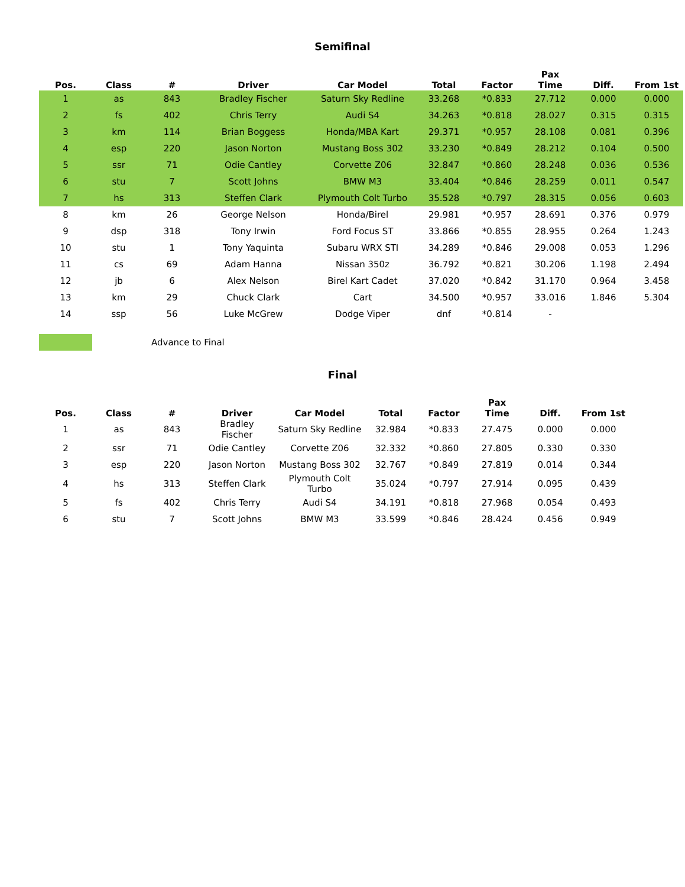Semifinal
| Pos. | Class | # | Driver | Car Model | Total | Factor | Pax Time | Diff. | From 1st |
| --- | --- | --- | --- | --- | --- | --- | --- | --- | --- |
| 1 | as | 843 | Bradley Fischer | Saturn Sky Redline | 33.268 | *0.833 | 27.712 | 0.000 | 0.000 |
| 2 | fs | 402 | Chris Terry | Audi S4 | 34.263 | *0.818 | 28.027 | 0.315 | 0.315 |
| 3 | km | 114 | Brian Boggess | Honda/MBA Kart | 29.371 | *0.957 | 28.108 | 0.081 | 0.396 |
| 4 | esp | 220 | Jason Norton | Mustang Boss 302 | 33.230 | *0.849 | 28.212 | 0.104 | 0.500 |
| 5 | ssr | 71 | Odie Cantley | Corvette Z06 | 32.847 | *0.860 | 28.248 | 0.036 | 0.536 |
| 6 | stu | 7 | Scott Johns | BMW M3 | 33.404 | *0.846 | 28.259 | 0.011 | 0.547 |
| 7 | hs | 313 | Steffen Clark | Plymouth Colt Turbo | 35.528 | *0.797 | 28.315 | 0.056 | 0.603 |
| 8 | km | 26 | George Nelson | Honda/Birel | 29.981 | *0.957 | 28.691 | 0.376 | 0.979 |
| 9 | dsp | 318 | Tony Irwin | Ford Focus ST | 33.866 | *0.855 | 28.955 | 0.264 | 1.243 |
| 10 | stu | 1 | Tony Yaquinta | Subaru WRX STI | 34.289 | *0.846 | 29.008 | 0.053 | 1.296 |
| 11 | cs | 69 | Adam Hanna | Nissan 350z | 36.792 | *0.821 | 30.206 | 1.198 | 2.494 |
| 12 | jb | 6 | Alex Nelson | Birel Kart Cadet | 37.020 | *0.842 | 31.170 | 0.964 | 3.458 |
| 13 | km | 29 | Chuck Clark | Cart | 34.500 | *0.957 | 33.016 | 1.846 | 5.304 |
| 14 | ssp | 56 | Luke McGrew | Dodge Viper | dnf | *0.814 | - | | |
Advance to Final
Final
| Pos. | Class | # | Driver | Car Model | Total | Factor | Pax Time | Diff. | From 1st |
| --- | --- | --- | --- | --- | --- | --- | --- | --- | --- |
| 1 | as | 843 | Bradley Fischer | Saturn Sky Redline | 32.984 | *0.833 | 27.475 | 0.000 | 0.000 |
| 2 | ssr | 71 | Odie Cantley | Corvette Z06 | 32.332 | *0.860 | 27.805 | 0.330 | 0.330 |
| 3 | esp | 220 | Jason Norton | Mustang Boss 302 | 32.767 | *0.849 | 27.819 | 0.014 | 0.344 |
| 4 | hs | 313 | Steffen Clark | Plymouth Colt Turbo | 35.024 | *0.797 | 27.914 | 0.095 | 0.439 |
| 5 | fs | 402 | Chris Terry | Audi S4 | 34.191 | *0.818 | 27.968 | 0.054 | 0.493 |
| 6 | stu | 7 | Scott Johns | BMW M3 | 33.599 | *0.846 | 28.424 | 0.456 | 0.949 |